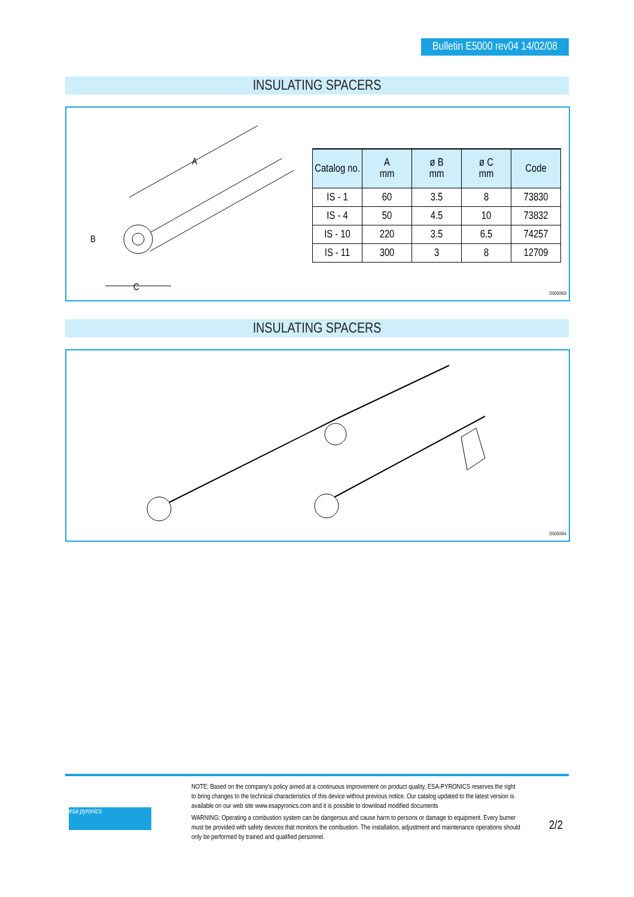Bulletin E5000 rev04 14/02/08
INSULATING SPACERS
A
B
C
| Catalog no. | A mm | ø B mm | ø C mm | Code |
| --- | --- | --- | --- | --- |
| IS - 1 | 60 | 3.5 | 8 | 73830 |
| IS - 4 | 50 | 4.5 | 10 | 73832 |
| IS - 10 | 220 | 3.5 | 6.5 | 74257 |
| IS - 11 | 300 | 3 | 8 | 12709 |
D5000I03
INSULATING SPACERS
D5000I04
esa pyronics
NOTE: Based on the company's policy aimed at a continuous improvement on product quality, ESA-PYRONICS reserves the right to bring changes to the technical characteristics of this device without previous notice. Our catalog updated to the latest version is available on our web site www.esapyronics.com and it is possible to download modified documents
WARNING: Operating a combustion system can be dangerous and cause harm to persons or damage to equipment. Every burner must be provided with safety devices that monitors the combustion. The installation, adjustment and maintenance operations should only be performed by trained and qualified personnel.
2/2